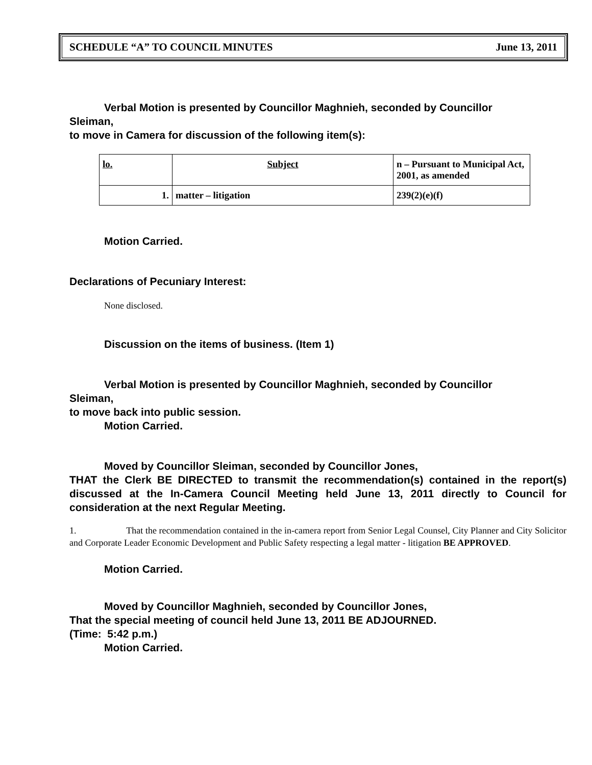SCHEDULE “A” TO COUNCIL MINUTES June 13, 2011
Verbal Motion is presented by Councillor Maghnieh, seconded by Councillor
Sleiman,
to move in Camera for discussion of the following item(s):
| lo. | Subject | n – Pursuant to Municipal Act, 2001, as amended |
| --- | --- | --- |
| 1. | matter – litigation | 239(2)(e)(f) |
Motion Carried.
Declarations of Pecuniary Interest:
None disclosed.
Discussion on the items of business. (Item 1)
Verbal Motion is presented by Councillor Maghnieh, seconded by Councillor
Sleiman,
to move back into public session.
Motion Carried.
Moved by Councillor Sleiman, seconded by Councillor Jones,
THAT the Clerk BE DIRECTED to transmit the recommendation(s) contained in the report(s) discussed at the In-Camera Council Meeting held June 13, 2011 directly to Council for consideration at the next Regular Meeting.
1. That the recommendation contained in the in-camera report from Senior Legal Counsel, City Planner and City Solicitor and Corporate Leader Economic Development and Public Safety respecting a legal matter - litigation BE APPROVED.
Motion Carried.
Moved by Councillor Maghnieh, seconded by Councillor Jones,
That the special meeting of council held June 13, 2011 BE ADJOURNED.
(Time: 5:42 p.m.)
Motion Carried.